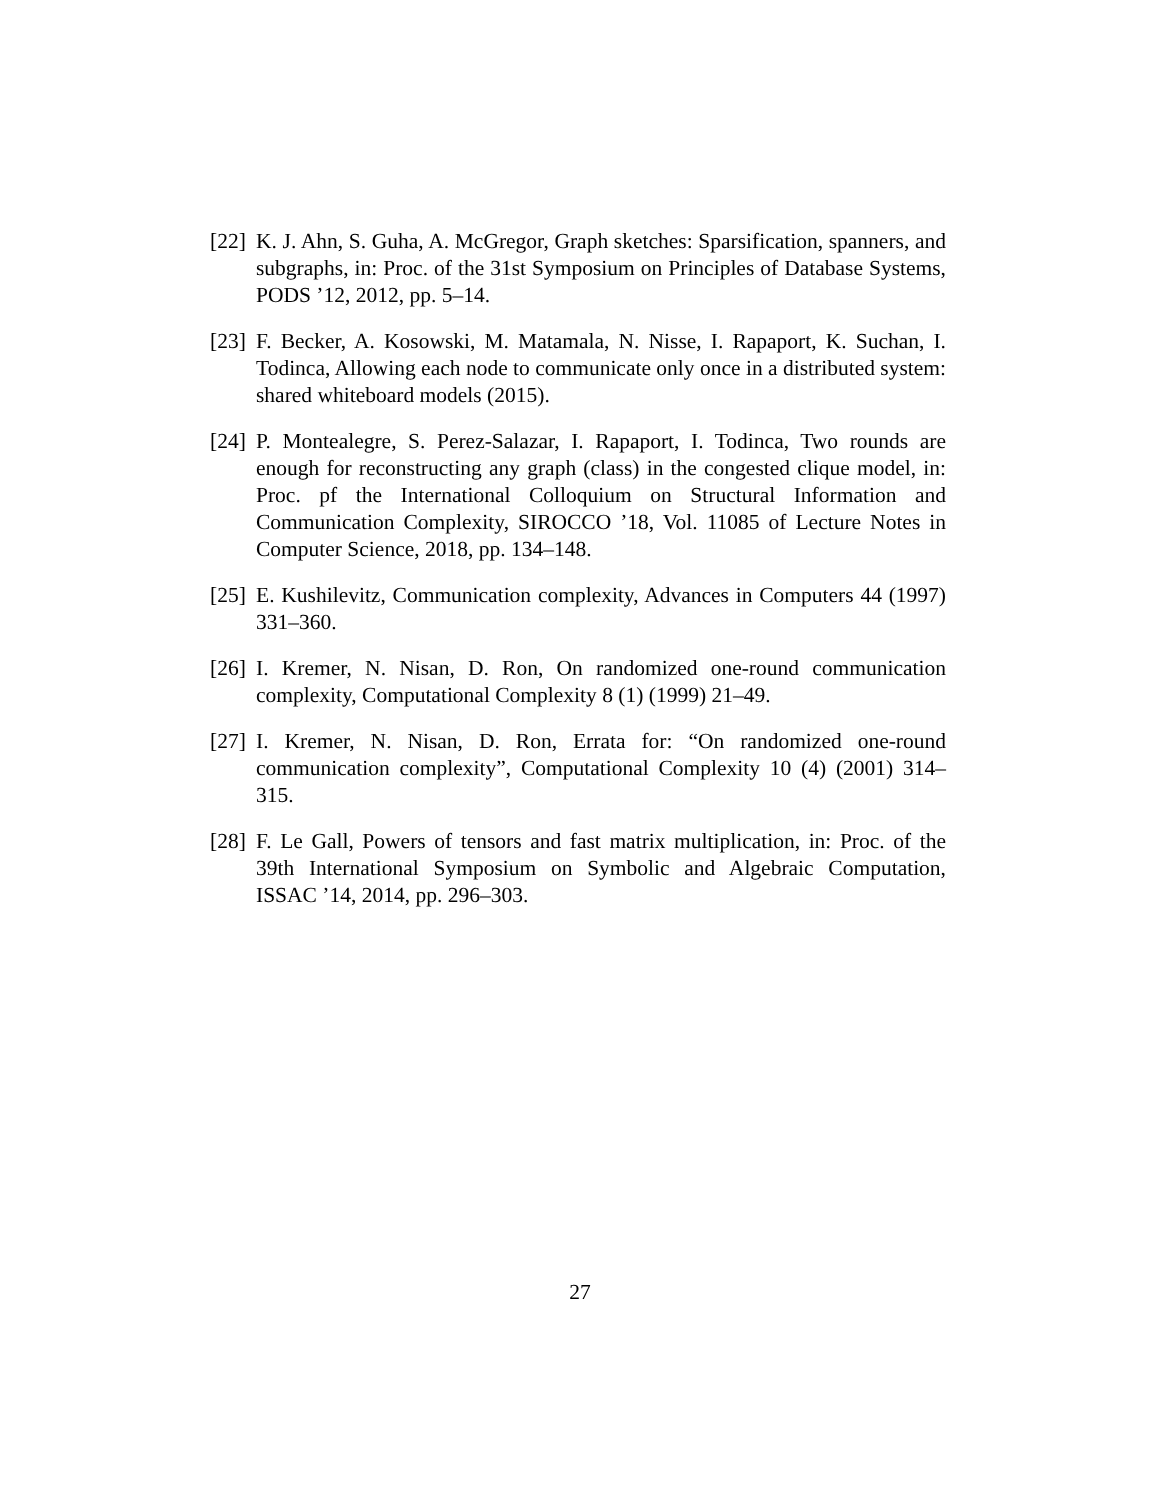[22] K. J. Ahn, S. Guha, A. McGregor, Graph sketches: Sparsification, spanners, and subgraphs, in: Proc. of the 31st Symposium on Principles of Database Systems, PODS ’12, 2012, pp. 5–14.
[23] F. Becker, A. Kosowski, M. Matamala, N. Nisse, I. Rapaport, K. Suchan, I. Todinca, Allowing each node to communicate only once in a distributed system: shared whiteboard models (2015).
[24] P. Montealegre, S. Perez-Salazar, I. Rapaport, I. Todinca, Two rounds are enough for reconstructing any graph (class) in the congested clique model, in: Proc. pf the International Colloquium on Structural Information and Communication Complexity, SIROCCO ’18, Vol. 11085 of Lecture Notes in Computer Science, 2018, pp. 134–148.
[25] E. Kushilevitz, Communication complexity, Advances in Computers 44 (1997) 331–360.
[26] I. Kremer, N. Nisan, D. Ron, On randomized one-round communication complexity, Computational Complexity 8 (1) (1999) 21–49.
[27] I. Kremer, N. Nisan, D. Ron, Errata for: “On randomized one-round communication complexity”, Computational Complexity 10 (4) (2001) 314–315.
[28] F. Le Gall, Powers of tensors and fast matrix multiplication, in: Proc. of the 39th International Symposium on Symbolic and Algebraic Computation, ISSAC ’14, 2014, pp. 296–303.
27